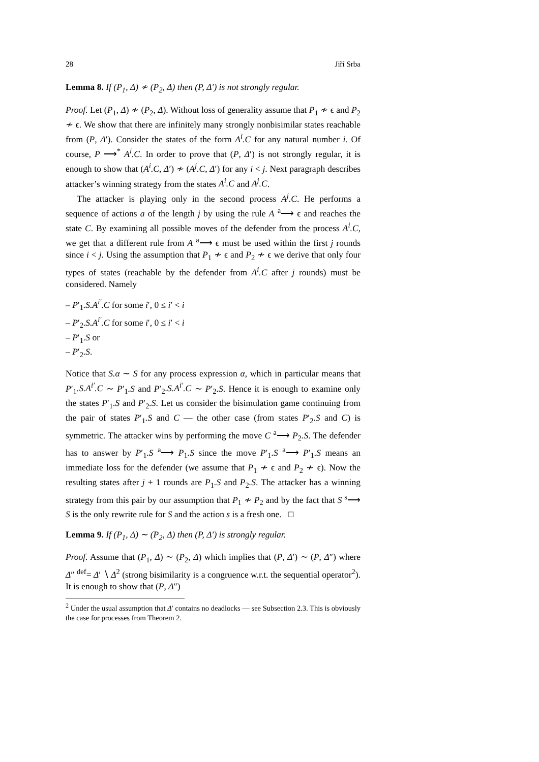28 Jiří Srba
Lemma 8. If (P<sub>1</sub>, Δ) ≁ (P<sub>2</sub>, Δ) then (P, Δ′) is not strongly regular.
Proof. Let (P<sub>1</sub>, Δ) ≁ (P<sub>2</sub>, Δ). Without loss of generality assume that P<sub>1</sub> ≁ ϵ and P<sub>2</sub> ≁ ϵ. We show that there are infinitely many strongly nonbisimilar states reachable from (P, Δ′). Consider the states of the form A<sup>i</sup>.C for any natural number i. Of course, P ⟶<sup>*</sup> A<sup>i</sup>.C. In order to prove that (P, Δ′) is not strongly regular, it is enough to show that (A<sup>i</sup>.C, Δ′) ≁ (A<sup>j</sup>.C, Δ′) for any i < j. Next paragraph describes attacker’s winning strategy from the states A<sup>i</sup>.C and A<sup>j</sup>.C.
The attacker is playing only in the second process A<sup>j</sup>.C. He performs a sequence of actions a of the length j by using the rule A <sup>a</sup>⟶ ϵ and reaches the state C. By examining all possible moves of the defender from the process A<sup>i</sup>.C, we get that a different rule from A <sup>a</sup>⟶ ϵ must be used within the first j rounds since i < j. Using the assumption that P<sub>1</sub> ≁ ϵ and P<sub>2</sub> ≁ ϵ we derive that only four types of states (reachable by the defender from A<sup>i</sup>.C after j rounds) must be considered. Namely
– P′<sub>1</sub>.S.A<sup>i′</sup>.C for some i′, 0 ≤ i′ < i
– P′<sub>2</sub>.S.A<sup>i′</sup>.C for some i′, 0 ≤ i′ < i
– P′<sub>1</sub>.S or
– P′<sub>2</sub>.S.
Notice that S.α ∼ S for any process expression α, which in particular means that P′<sub>1</sub>.S.A<sup>i′</sup>.C ∼ P′<sub>1</sub>.S and P′<sub>2</sub>.S.A<sup>i′</sup>.C ∼ P′<sub>2</sub>.S. Hence it is enough to examine only the states P′<sub>1</sub>.S and P′<sub>2</sub>.S. Let us consider the bisimulation game continuing from the pair of states P′<sub>1</sub>.S and C — the other case (from states P′<sub>2</sub>.S and C) is symmetric. The attacker wins by performing the move C <sup>a</sup>⟶ P<sub>2</sub>.S. The defender has to answer by P′<sub>1</sub>.S <sup>a</sup>⟶ P<sub>1</sub>.S since the move P′<sub>1</sub>.S <sup>a</sup>⟶ P′<sub>1</sub>.S means an immediate loss for the defender (we assume that P<sub>1</sub> ≁ ϵ and P<sub>2</sub> ≁ ϵ). Now the resulting states after j + 1 rounds are P<sub>1</sub>.S and P<sub>2</sub>.S. The attacker has a winning strategy from this pair by our assumption that P<sub>1</sub> ≁ P<sub>2</sub> and by the fact that S <sup>s</sup>⟶ S is the only rewrite rule for S and the action s is a fresh one. □
Lemma 9. If (P<sub>1</sub>, Δ) ∼ (P<sub>2</sub>, Δ) then (P, Δ′) is strongly regular.
Proof. Assume that (P<sub>1</sub>, Δ) ∼ (P<sub>2</sub>, Δ) which implies that (P, Δ′) ∼ (P, Δ″) where Δ″ <sup>def</sup>= Δ′ ∖ Δ<sup>2</sup> (strong bisimilarity is a congruence w.r.t. the sequential operator<sup>2</sup>). It is enough to show that (P, Δ″)
<sup>2</sup> Under the usual assumption that Δ′ contains no deadlocks — see Subsection 2.3. This is obviously the case for processes from Theorem 2.